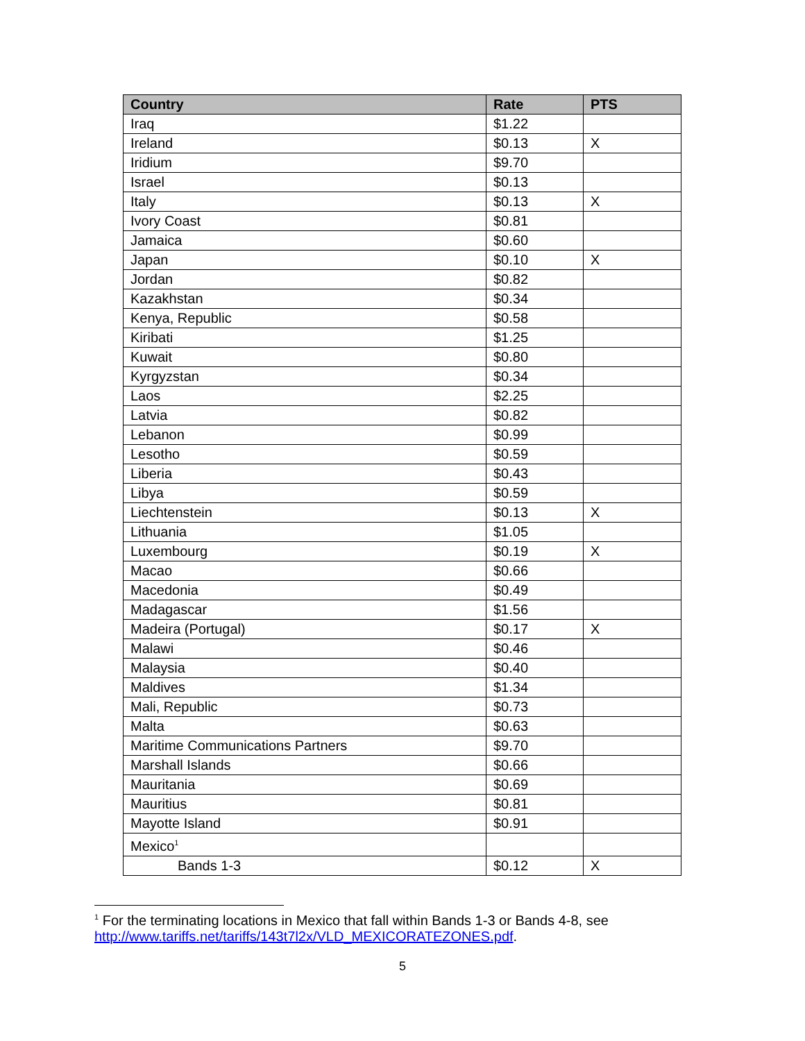| Country | Rate | PTS |
| --- | --- | --- |
| Iraq | $1.22 | |
| Ireland | $0.13 | X |
| Iridium | $9.70 | |
| Israel | $0.13 | |
| Italy | $0.13 | X |
| Ivory Coast | $0.81 | |
| Jamaica | $0.60 | |
| Japan | $0.10 | X |
| Jordan | $0.82 | |
| Kazakhstan | $0.34 | |
| Kenya, Republic | $0.58 | |
| Kiribati | $1.25 | |
| Kuwait | $0.80 | |
| Kyrgyzstan | $0.34 | |
| Laos | $2.25 | |
| Latvia | $0.82 | |
| Lebanon | $0.99 | |
| Lesotho | $0.59 | |
| Liberia | $0.43 | |
| Libya | $0.59 | |
| Liechtenstein | $0.13 | X |
| Lithuania | $1.05 | |
| Luxembourg | $0.19 | X |
| Macao | $0.66 | |
| Macedonia | $0.49 | |
| Madagascar | $1.56 | |
| Madeira (Portugal) | $0.17 | X |
| Malawi | $0.46 | |
| Malaysia | $0.40 | |
| Maldives | $1.34 | |
| Mali, Republic | $0.73 | |
| Malta | $0.63 | |
| Maritime Communications Partners | $9.70 | |
| Marshall Islands | $0.66 | |
| Mauritania | $0.69 | |
| Mauritius | $0.81 | |
| Mayotte Island | $0.91 | |
| Mexico<sup>1</sup> | | |
| Bands 1-3 | $0.12 | X |
<sup>1</sup> For the terminating locations in Mexico that fall within Bands 1-3 or Bands 4-8, see
http://www.tariffs.net/tariffs/143t7l2x/VLD_MEXICORATEZONES.pdf.
5